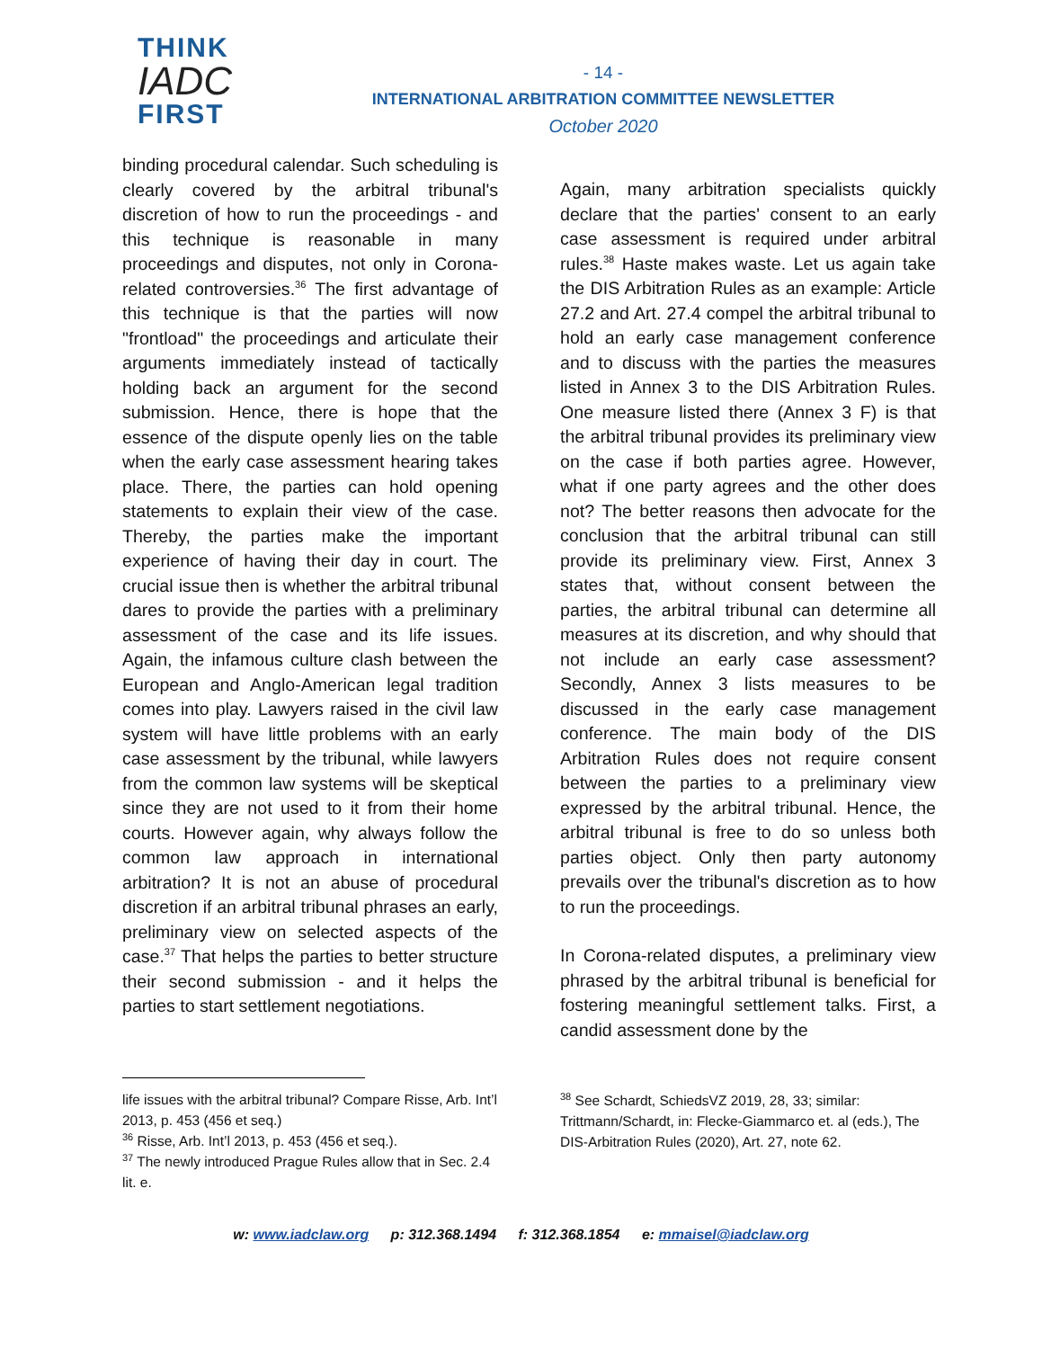THINK
IADC
FIRST
- 14 -
INTERNATIONAL ARBITRATION COMMITTEE NEWSLETTER
October 2020
binding procedural calendar. Such scheduling is clearly covered by the arbitral tribunal's discretion of how to run the proceedings - and this technique is reasonable in many proceedings and disputes, not only in Corona-related controversies.<sup>36</sup> The first advantage of this technique is that the parties will now "frontload" the proceedings and articulate their arguments immediately instead of tactically holding back an argument for the second submission. Hence, there is hope that the essence of the dispute openly lies on the table when the early case assessment hearing takes place. There, the parties can hold opening statements to explain their view of the case. Thereby, the parties make the important experience of having their day in court. The crucial issue then is whether the arbitral tribunal dares to provide the parties with a preliminary assessment of the case and its life issues. Again, the infamous culture clash between the European and Anglo-American legal tradition comes into play. Lawyers raised in the civil law system will have little problems with an early case assessment by the tribunal, while lawyers from the common law systems will be skeptical since they are not used to it from their home courts. However again, why always follow the common law approach in international arbitration? It is not an abuse of procedural discretion if an arbitral tribunal phrases an early, preliminary view on selected aspects of the case.<sup>37</sup> That helps the parties to better structure their second submission - and it helps the parties to start settlement negotiations.
Again, many arbitration specialists quickly declare that the parties' consent to an early case assessment is required under arbitral rules.<sup>38</sup> Haste makes waste. Let us again take the DIS Arbitration Rules as an example: Article 27.2 and Art. 27.4 compel the arbitral tribunal to hold an early case management conference and to discuss with the parties the measures listed in Annex 3 to the DIS Arbitration Rules. One measure listed there (Annex 3 F) is that the arbitral tribunal provides its preliminary view on the case if both parties agree. However, what if one party agrees and the other does not? The better reasons then advocate for the conclusion that the arbitral tribunal can still provide its preliminary view. First, Annex 3 states that, without consent between the parties, the arbitral tribunal can determine all measures at its discretion, and why should that not include an early case assessment? Secondly, Annex 3 lists measures to be discussed in the early case management conference. The main body of the DIS Arbitration Rules does not require consent between the parties to a preliminary view expressed by the arbitral tribunal. Hence, the arbitral tribunal is free to do so unless both parties object. Only then party autonomy prevails over the tribunal's discretion as to how to run the proceedings.
In Corona-related disputes, a preliminary view phrased by the arbitral tribunal is beneficial for fostering meaningful settlement talks. First, a candid assessment done by the
life issues with the arbitral tribunal? Compare Risse, Arb. Int’l 2013, p. 453 (456 et seq.)
<sup>36</sup> Risse, Arb. Int’l 2013, p. 453 (456 et seq.).
<sup>37</sup> The newly introduced Prague Rules allow that in Sec. 2.4 lit. e.
<sup>38</sup> See Schardt, SchiedsVZ 2019, 28, 33; similar: Trittmann/Schardt, in: Flecke-Giammarco et. al (eds.), The DIS-Arbitration Rules (2020), Art. 27, note 62.
w: www.iadclaw.org p: 312.368.1494 f: 312.368.1854 e: mmaisel@iadclaw.org